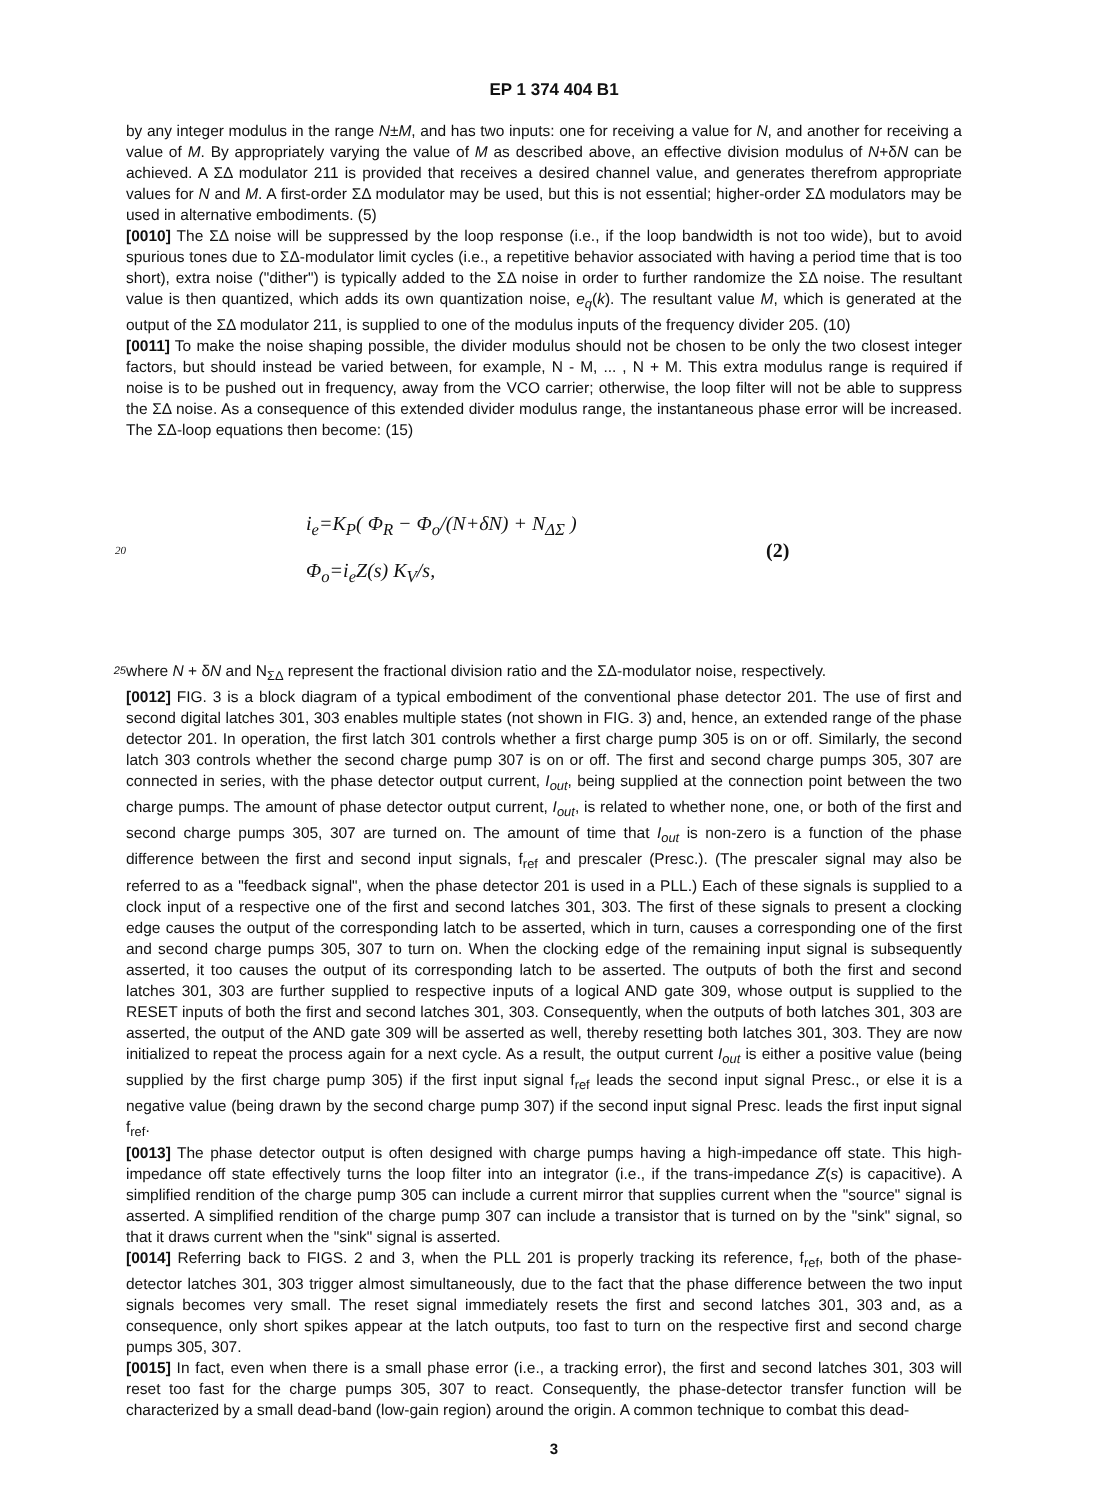EP 1 374 404 B1
by any integer modulus in the range N±M, and has two inputs: one for receiving a value for N, and another for receiving a value of M. By appropriately varying the value of M as described above, an effective division modulus of N+δN can be achieved. A ΣΔ modulator 211 is provided that receives a desired channel value, and generates therefrom appropriate values for N and M. A first-order ΣΔ modulator may be used, but this is not essential; higher-order ΣΔ modulators may be used in alternative embodiments. (5)
[0010] The ΣΔ noise will be suppressed by the loop response (i.e., if the loop bandwidth is not too wide), but to avoid spurious tones due to ΣΔ-modulator limit cycles (i.e., a repetitive behavior associated with having a period time that is too short), extra noise ("dither") is typically added to the ΣΔ noise in order to further randomize the ΣΔ noise. The resultant value is then quantized, which adds its own quantization noise, e<sub>q</sub>(k). The resultant value M, which is generated at the output of the ΣΔ modulator 211, is supplied to one of the modulus inputs of the frequency divider 205. (10)
[0011] To make the noise shaping possible, the divider modulus should not be chosen to be only the two closest integer factors, but should instead be varied between, for example, N - M, ... , N + M. This extra modulus range is required if noise is to be pushed out in frequency, away from the VCO carrier; otherwise, the loop filter will not be able to suppress the ΣΔ noise. As a consequence of this extended divider modulus range, the instantaneous phase error will be increased. The ΣΔ-loop equations then become: (15)
20
i<sub>e</sub>=K<sub>P</sub>( Φ<sub>R</sub> − Φ<sub>o</sub>/(N+δN) + N<sub>ΔΣ</sub> )
Φ<sub>o</sub>=i<sub>e</sub>Z(s) K<sub>V</sub>/s,
(2)
25
where N + δN and N<sub>ΣΔ</sub> represent the fractional division ratio and the ΣΔ-modulator noise, respectively.
[0012] FIG. 3 is a block diagram of a typical embodiment of the conventional phase detector 201. The use of first and second digital latches 301, 303 enables multiple states (not shown in FIG. 3) and, hence, an extended range of the phase detector 201. In operation, the first latch 301 controls whether a first charge pump 305 is on or off. Similarly, the second latch 303 controls whether the second charge pump 307 is on or off. The first and second charge pumps 305, 307 are connected in series, with the phase detector output current, I<sub>out</sub>, being supplied at the connection point between the two charge pumps. The amount of phase detector output current, I<sub>out</sub>, is related to whether none, one, or both of the first and second charge pumps 305, 307 are turned on. The amount of time that I<sub>out</sub> is non-zero is a function of the phase difference between the first and second input signals, f<sub>ref</sub> and prescaler (Presc.). (The prescaler signal may also be referred to as a "feedback signal", when the phase detector 201 is used in a PLL.) Each of these signals is supplied to a clock input of a respective one of the first and second latches 301, 303. The first of these signals to present a clocking edge causes the output of the corresponding latch to be asserted, which in turn, causes a corresponding one of the first and second charge pumps 305, 307 to turn on. When the clocking edge of the remaining input signal is subsequently asserted, it too causes the output of its corresponding latch to be asserted. The outputs of both the first and second latches 301, 303 are further supplied to respective inputs of a logical AND gate 309, whose output is supplied to the RESET inputs of both the first and second latches 301, 303. Consequently, when the outputs of both latches 301, 303 are asserted, the output of the AND gate 309 will be asserted as well, thereby resetting both latches 301, 303. They are now initialized to repeat the process again for a next cycle. As a result, the output current I<sub>out</sub> is either a positive value (being supplied by the first charge pump 305) if the first input signal f<sub>ref</sub> leads the second input signal Presc., or else it is a negative value (being drawn by the second charge pump 307) if the second input signal Presc. leads the first input signal f<sub>ref</sub>.
[0013] The phase detector output is often designed with charge pumps having a high-impedance off state. This high-impedance off state effectively turns the loop filter into an integrator (i.e., if the trans-impedance Z(s) is capacitive). A simplified rendition of the charge pump 305 can include a current mirror that supplies current when the "source" signal is asserted. A simplified rendition of the charge pump 307 can include a transistor that is turned on by the "sink" signal, so that it draws current when the "sink" signal is asserted.
[0014] Referring back to FIGS. 2 and 3, when the PLL 201 is properly tracking its reference, f<sub>ref</sub>, both of the phase-detector latches 301, 303 trigger almost simultaneously, due to the fact that the phase difference between the two input signals becomes very small. The reset signal immediately resets the first and second latches 301, 303 and, as a consequence, only short spikes appear at the latch outputs, too fast to turn on the respective first and second charge pumps 305, 307.
[0015] In fact, even when there is a small phase error (i.e., a tracking error), the first and second latches 301, 303 will reset too fast for the charge pumps 305, 307 to react. Consequently, the phase-detector transfer function will be characterized by a small dead-band (low-gain region) around the origin. A common technique to combat this dead-
3